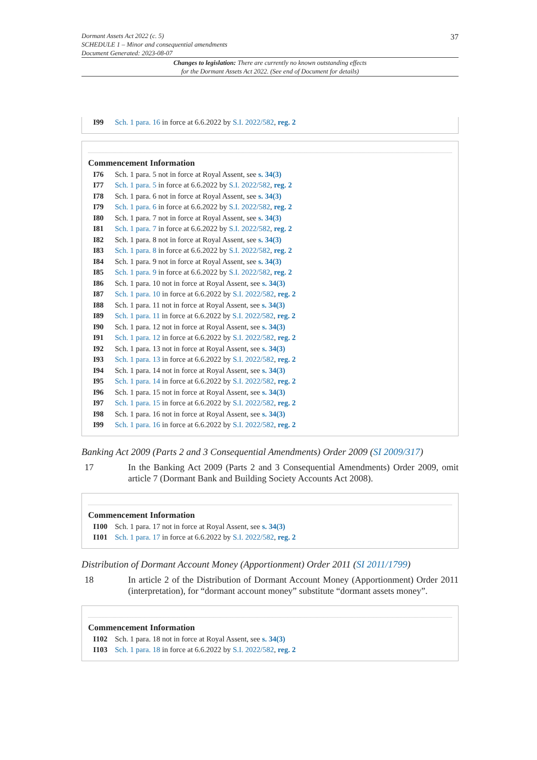Dormant Assets Act 2022 (c. 5)
SCHEDULE 1 – Minor and consequential amendments
Document Generated: 2023-08-07
37
Changes to legislation: There are currently no known outstanding effects
for the Dormant Assets Act 2022. (See end of Document for details)
I99 Sch. 1 para. 16 in force at 6.6.2022 by S.I. 2022/582, reg. 2
Commencement Information
I76 Sch. 1 para. 5 not in force at Royal Assent, see s. 34(3)
I77 Sch. 1 para. 5 in force at 6.6.2022 by S.I. 2022/582, reg. 2
I78 Sch. 1 para. 6 not in force at Royal Assent, see s. 34(3)
I79 Sch. 1 para. 6 in force at 6.6.2022 by S.I. 2022/582, reg. 2
I80 Sch. 1 para. 7 not in force at Royal Assent, see s. 34(3)
I81 Sch. 1 para. 7 in force at 6.6.2022 by S.I. 2022/582, reg. 2
I82 Sch. 1 para. 8 not in force at Royal Assent, see s. 34(3)
I83 Sch. 1 para. 8 in force at 6.6.2022 by S.I. 2022/582, reg. 2
I84 Sch. 1 para. 9 not in force at Royal Assent, see s. 34(3)
I85 Sch. 1 para. 9 in force at 6.6.2022 by S.I. 2022/582, reg. 2
I86 Sch. 1 para. 10 not in force at Royal Assent, see s. 34(3)
I87 Sch. 1 para. 10 in force at 6.6.2022 by S.I. 2022/582, reg. 2
I88 Sch. 1 para. 11 not in force at Royal Assent, see s. 34(3)
I89 Sch. 1 para. 11 in force at 6.6.2022 by S.I. 2022/582, reg. 2
I90 Sch. 1 para. 12 not in force at Royal Assent, see s. 34(3)
I91 Sch. 1 para. 12 in force at 6.6.2022 by S.I. 2022/582, reg. 2
I92 Sch. 1 para. 13 not in force at Royal Assent, see s. 34(3)
I93 Sch. 1 para. 13 in force at 6.6.2022 by S.I. 2022/582, reg. 2
I94 Sch. 1 para. 14 not in force at Royal Assent, see s. 34(3)
I95 Sch. 1 para. 14 in force at 6.6.2022 by S.I. 2022/582, reg. 2
I96 Sch. 1 para. 15 not in force at Royal Assent, see s. 34(3)
I97 Sch. 1 para. 15 in force at 6.6.2022 by S.I. 2022/582, reg. 2
I98 Sch. 1 para. 16 not in force at Royal Assent, see s. 34(3)
I99 Sch. 1 para. 16 in force at 6.6.2022 by S.I. 2022/582, reg. 2
Banking Act 2009 (Parts 2 and 3 Consequential Amendments) Order 2009 (SI 2009/317)
17 In the Banking Act 2009 (Parts 2 and 3 Consequential Amendments) Order 2009, omit article 7 (Dormant Bank and Building Society Accounts Act 2008).
Commencement Information
I100 Sch. 1 para. 17 not in force at Royal Assent, see s. 34(3)
I101 Sch. 1 para. 17 in force at 6.6.2022 by S.I. 2022/582, reg. 2
Distribution of Dormant Account Money (Apportionment) Order 2011 (SI 2011/1799)
18 In article 2 of the Distribution of Dormant Account Money (Apportionment) Order 2011 (interpretation), for “dormant account money” substitute “dormant assets money”.
Commencement Information
I102 Sch. 1 para. 18 not in force at Royal Assent, see s. 34(3)
I103 Sch. 1 para. 18 in force at 6.6.2022 by S.I. 2022/582, reg. 2